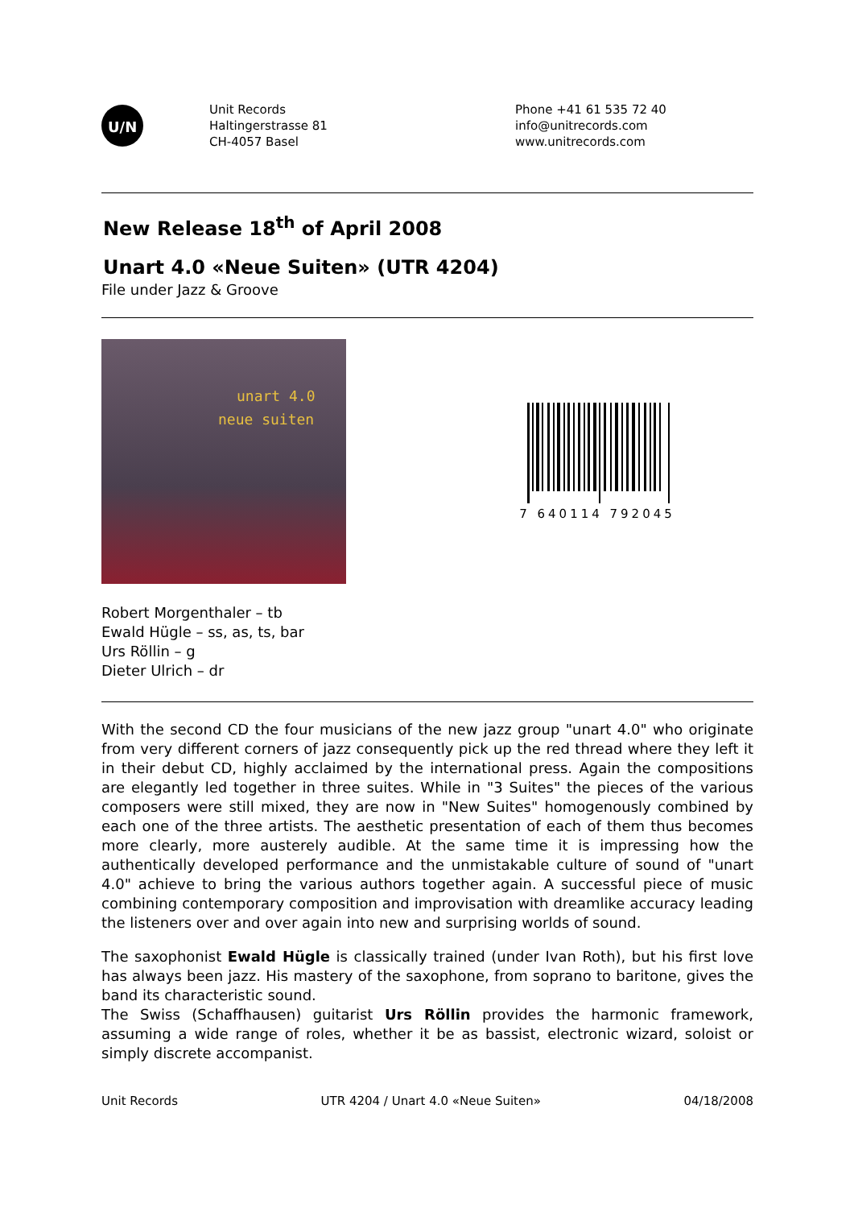U/N
Unit Records
Haltingerstrasse 81
CH-4057 Basel
Phone +41 61 535 72 40
info@unitrecords.com
www.unitrecords.com
New Release 18<sup>th</sup> of April 2008
Unart 4.0 «Neue Suiten» (UTR 4204)
File under Jazz & Groove
unart 4.0
neue suiten
7 640114 792045
Robert Morgenthaler – tb
Ewald Hügle – ss, as, ts, bar
Urs Röllin – g
Dieter Ulrich – dr
With the second CD the four musicians of the new jazz group "unart 4.0" who originate from very different corners of jazz consequently pick up the red thread where they left it in their debut CD, highly acclaimed by the international press. Again the compositions are elegantly led together in three suites. While in "3 Suites" the pieces of the various composers were still mixed, they are now in "New Suites" homogenously combined by each one of the three artists. The aesthetic presentation of each of them thus becomes more clearly, more austerely audible. At the same time it is impressing how the authentically developed performance and the unmistakable culture of sound of "unart 4.0" achieve to bring the various authors together again. A successful piece of music combining contemporary composition and improvisation with dreamlike accuracy leading the listeners over and over again into new and surprising worlds of sound.
The saxophonist Ewald Hügle is classically trained (under Ivan Roth), but his first love has always been jazz. His mastery of the saxophone, from soprano to baritone, gives the band its characteristic sound.
The Swiss (Schaffhausen) guitarist Urs Röllin provides the harmonic framework, assuming a wide range of roles, whether it be as bassist, electronic wizard, soloist or simply discrete accompanist.
Unit Records UTR 4204 / Unart 4.0 «Neue Suiten» 04/18/2008